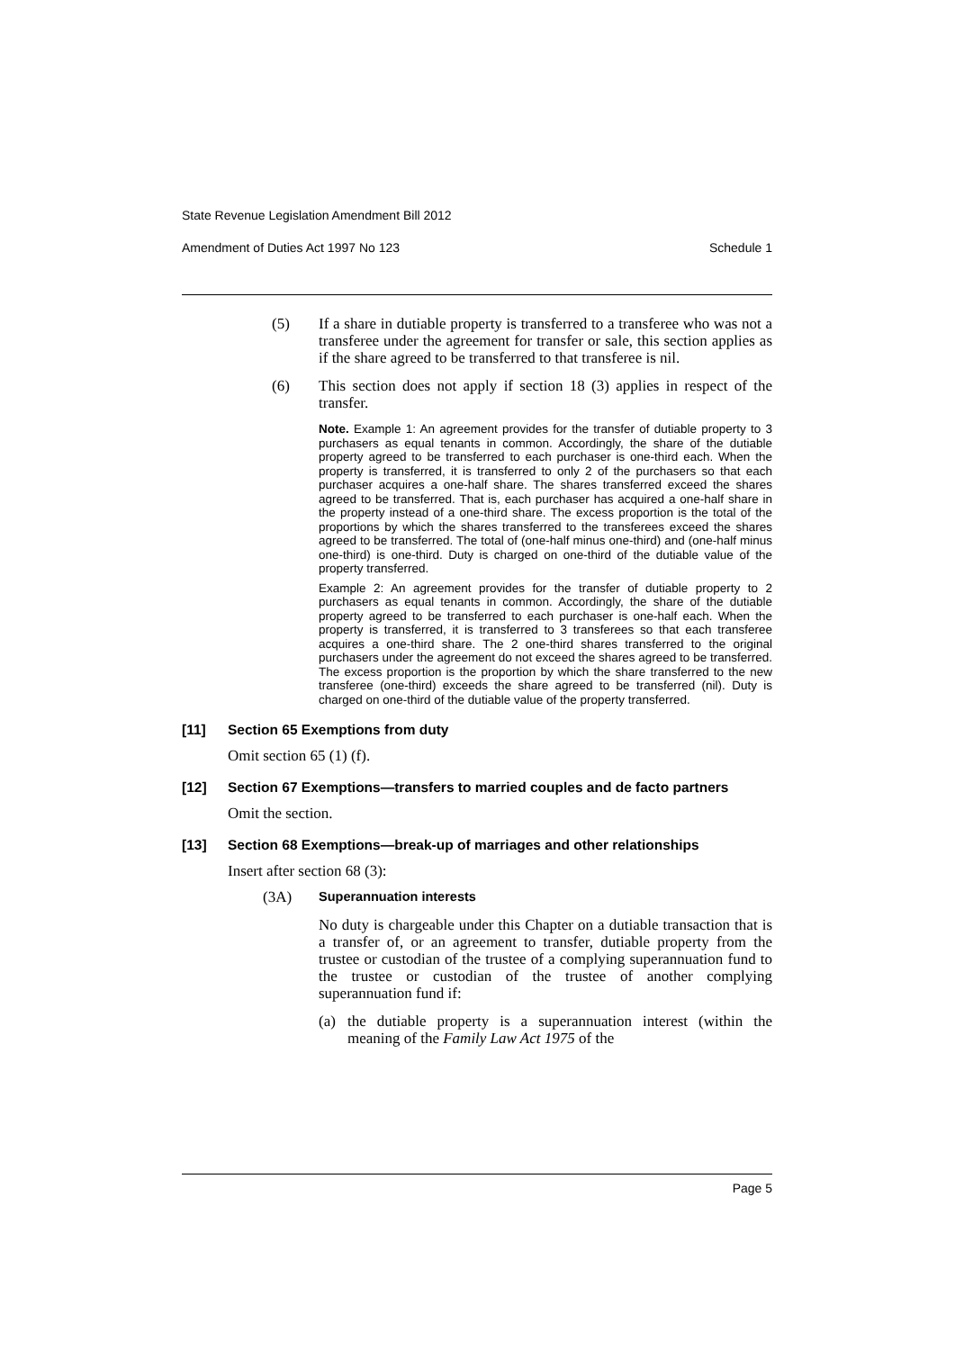State Revenue Legislation Amendment Bill 2012
Amendment of Duties Act 1997 No 123 Schedule 1
(5) If a share in dutiable property is transferred to a transferee who was not a transferee under the agreement for transfer or sale, this section applies as if the share agreed to be transferred to that transferee is nil.
(6) This section does not apply if section 18 (3) applies in respect of the transfer.
Note. Example 1: An agreement provides for the transfer of dutiable property to 3 purchasers as equal tenants in common. Accordingly, the share of the dutiable property agreed to be transferred to each purchaser is one-third each. When the property is transferred, it is transferred to only 2 of the purchasers so that each purchaser acquires a one-half share. The shares transferred exceed the shares agreed to be transferred. That is, each purchaser has acquired a one-half share in the property instead of a one-third share. The excess proportion is the total of the proportions by which the shares transferred to the transferees exceed the shares agreed to be transferred. The total of (one-half minus one-third) and (one-half minus one-third) is one-third. Duty is charged on one-third of the dutiable value of the property transferred.
Example 2: An agreement provides for the transfer of dutiable property to 2 purchasers as equal tenants in common. Accordingly, the share of the dutiable property agreed to be transferred to each purchaser is one-half each. When the property is transferred, it is transferred to 3 transferees so that each transferee acquires a one-third share. The 2 one-third shares transferred to the original purchasers under the agreement do not exceed the shares agreed to be transferred. The excess proportion is the proportion by which the share transferred to the new transferee (one-third) exceeds the share agreed to be transferred (nil). Duty is charged on one-third of the dutiable value of the property transferred.
[11] Section 65 Exemptions from duty
Omit section 65 (1) (f).
[12] Section 67 Exemptions—transfers to married couples and de facto partners
Omit the section.
[13] Section 68 Exemptions—break-up of marriages and other relationships
Insert after section 68 (3):
(3A)
Superannuation interests
No duty is chargeable under this Chapter on a dutiable transaction that is a transfer of, or an agreement to transfer, dutiable property from the trustee or custodian of the trustee of a complying superannuation fund to the trustee or custodian of the trustee of another complying superannuation fund if:
(a) the dutiable property is a superannuation interest (within the meaning of the Family Law Act 1975 of the
Page 5